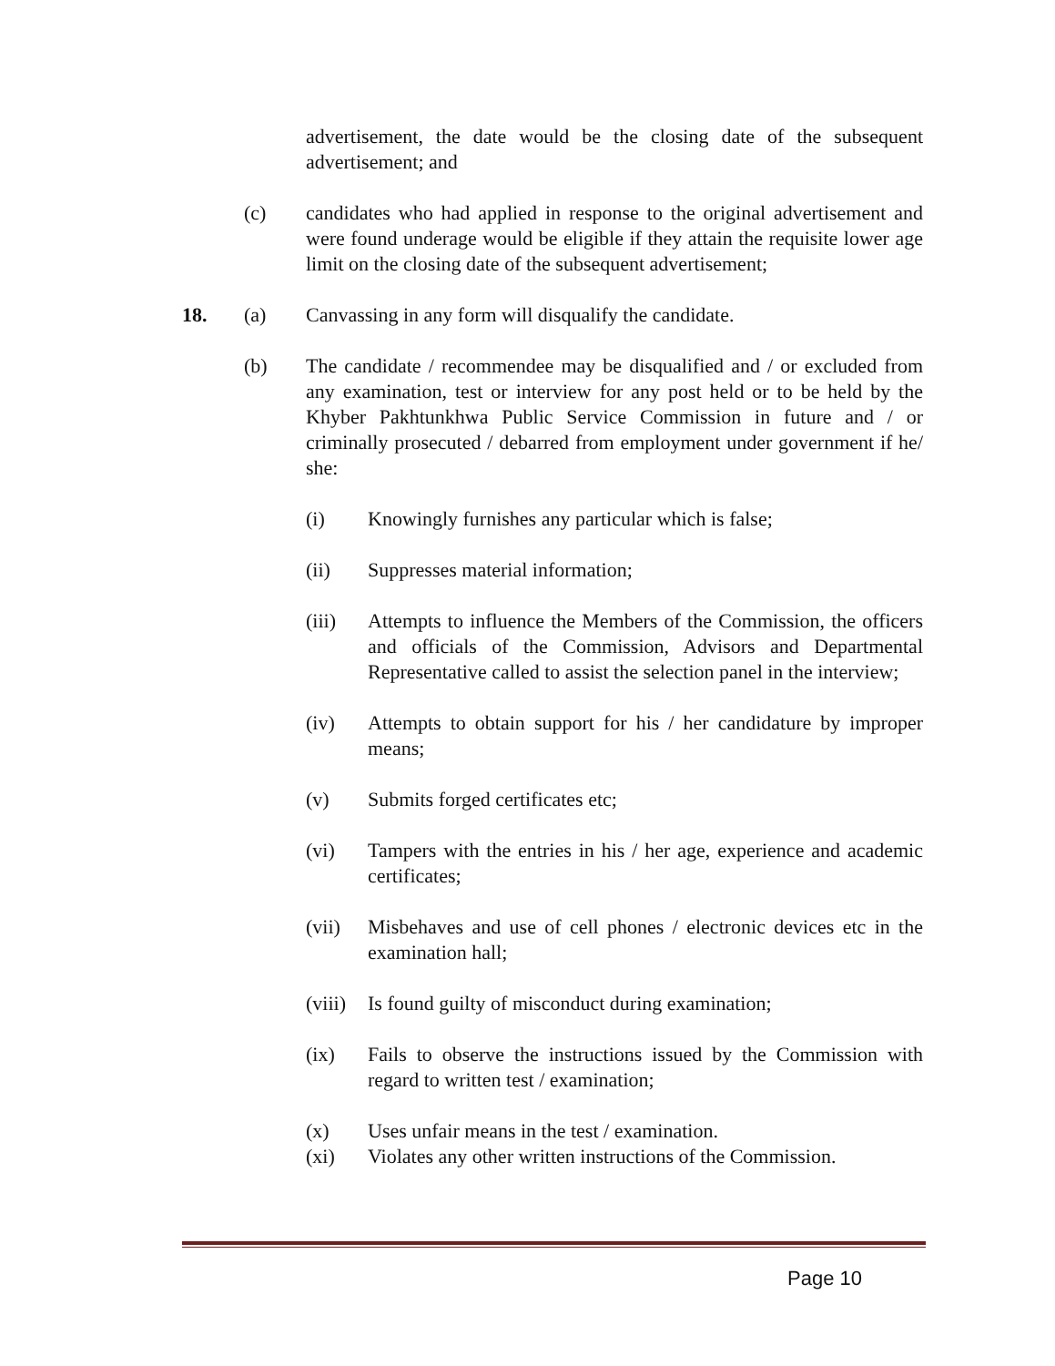advertisement, the date would be the closing date of the subsequent advertisement; and
(c) candidates who had applied in response to the original advertisement and were found underage would be eligible if they attain the requisite lower age limit on the closing date of the subsequent advertisement;
18. (a) Canvassing in any form will disqualify the candidate.
(b) The candidate / recommendee may be disqualified and / or excluded from any examination, test or interview for any post held or to be held by the Khyber Pakhtunkhwa Public Service Commission in future and / or criminally prosecuted / debarred from employment under government if he/ she:
(i) Knowingly furnishes any particular which is false;
(ii) Suppresses material information;
(iii) Attempts to influence the Members of the Commission, the officers and officials of the Commission, Advisors and Departmental Representative called to assist the selection panel in the interview;
(iv) Attempts to obtain support for his / her candidature by improper means;
(v) Submits forged certificates etc;
(vi) Tampers with the entries in his / her age, experience and academic certificates;
(vii) Misbehaves and use of cell phones / electronic devices etc in the examination hall;
(viii)
Is found guilty of misconduct during examination;
(ix) Fails to observe the instructions issued by the Commission with regard to written test / examination;
(x) Uses unfair means in the test / examination.
(xi) Violates any other written instructions of the Commission.
Page 10